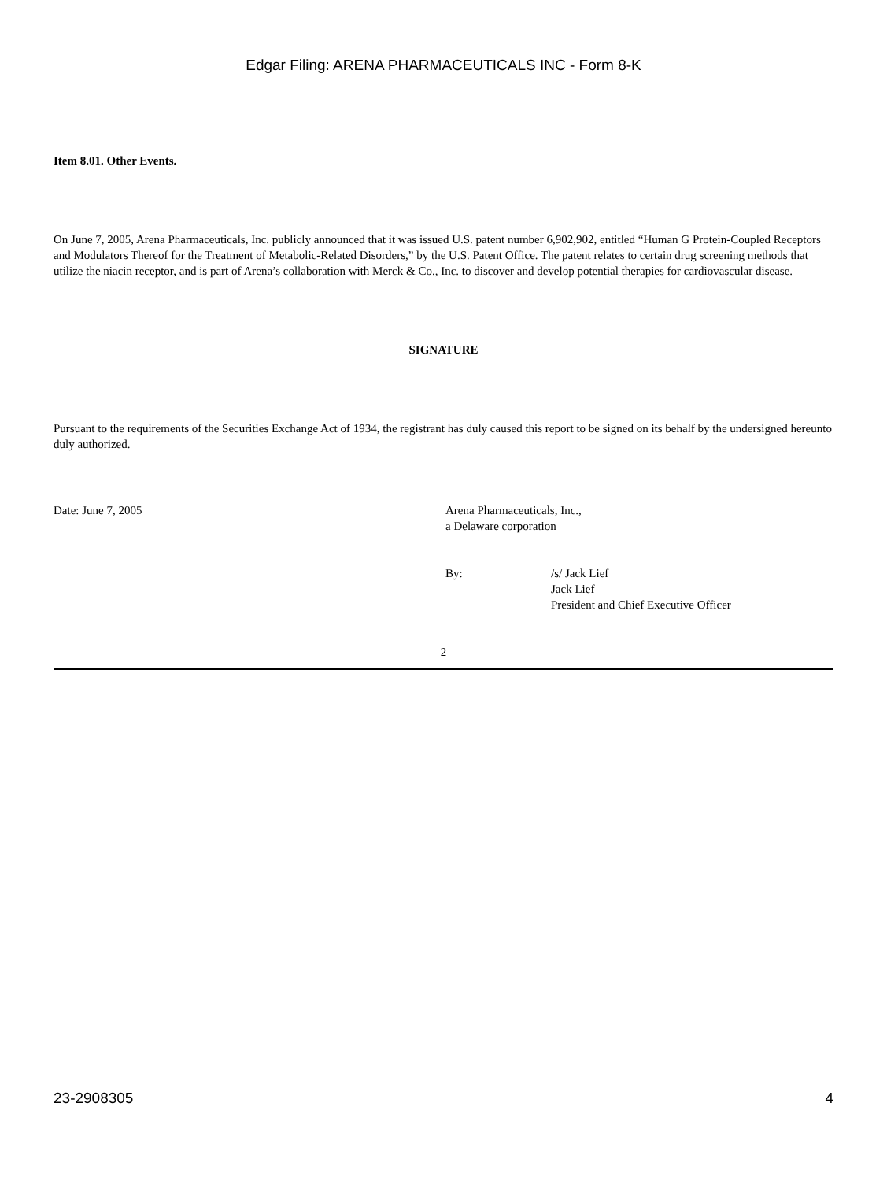Edgar Filing: ARENA PHARMACEUTICALS INC - Form 8-K
Item 8.01. Other Events.
On June 7, 2005, Arena Pharmaceuticals, Inc. publicly announced that it was issued U.S. patent number 6,902,902, entitled “Human G Protein-Coupled Receptors and Modulators Thereof for the Treatment of Metabolic-Related Disorders,” by the U.S. Patent Office. The patent relates to certain drug screening methods that utilize the niacin receptor, and is part of Arena’s collaboration with Merck & Co., Inc. to discover and develop potential therapies for cardiovascular disease.
SIGNATURE
Pursuant to the requirements of the Securities Exchange Act of 1934, the registrant has duly caused this report to be signed on its behalf by the undersigned hereunto duly authorized.
Date: June 7, 2005 Arena Pharmaceuticals, Inc.,
a Delaware corporation
By: /s/ Jack Lief
Jack Lief
President and Chief Executive Officer
2
23-2908305 4